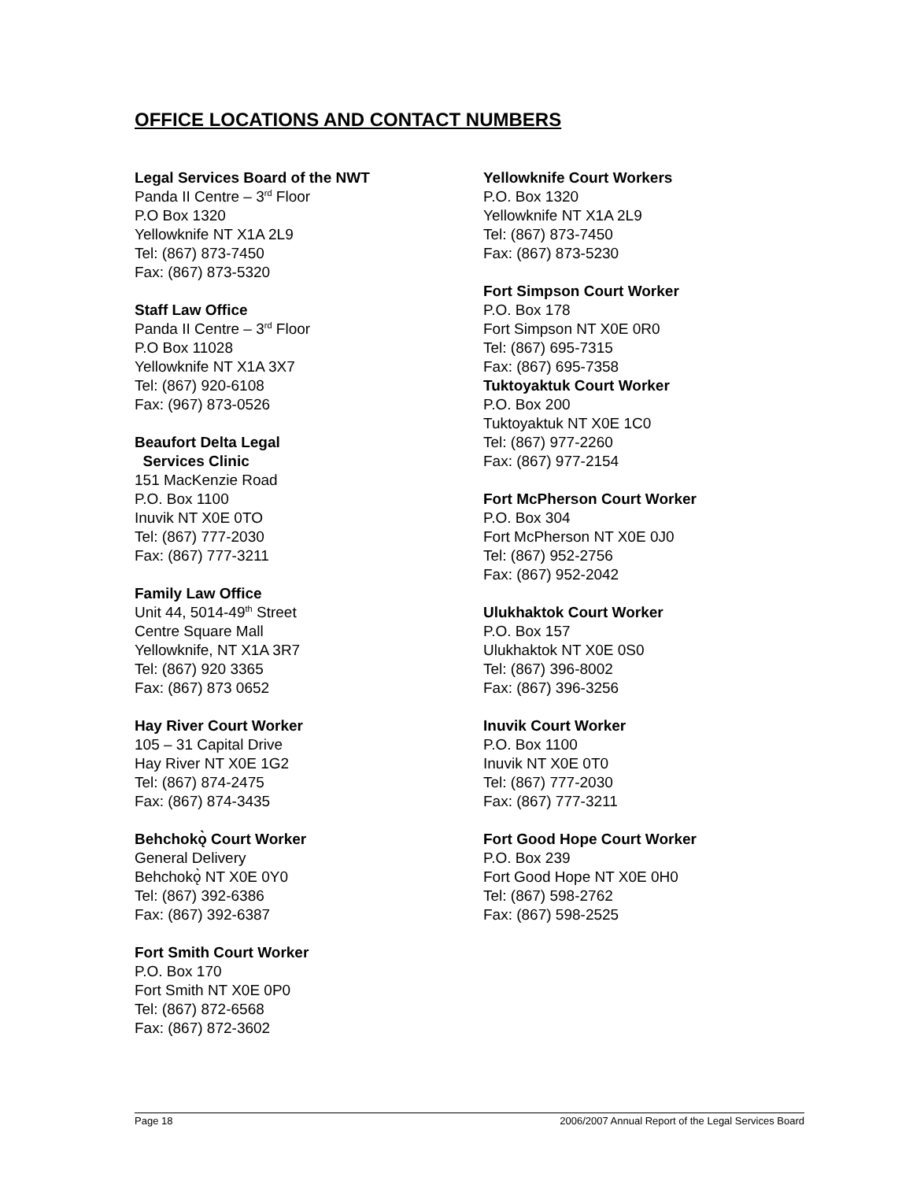OFFICE LOCATIONS AND CONTACT NUMBERS
Legal Services Board of the NWT
Panda II Centre – 3<sup>rd</sup> Floor
P.O Box 1320
Yellowknife NT X1A 2L9
Tel: (867) 873-7450
Fax: (867) 873-5320
Staff Law Office
Panda II Centre – 3<sup>rd</sup> Floor
P.O Box 11028
Yellowknife NT X1A 3X7
Tel: (867) 920-6108
Fax: (967) 873-0526
Beaufort Delta Legal
Services Clinic
151 MacKenzie Road
P.O. Box 1100
Inuvik NT X0E 0TO
Tel: (867) 777-2030
Fax: (867) 777-3211
Family Law Office
Unit 44, 5014-49<sup>th</sup> Street
Centre Square Mall
Yellowknife, NT X1A 3R7
Tel: (867) 920 3365
Fax: (867) 873 0652
Hay River Court Worker
105 – 31 Capital Drive
Hay River NT X0E 1G2
Tel: (867) 874-2475
Fax: (867) 874-3435
Behchokǫ̀ Court Worker
General Delivery
Behchokǫ̀ NT X0E 0Y0
Tel: (867) 392-6386
Fax: (867) 392-6387
Fort Smith Court Worker
P.O. Box 170
Fort Smith NT X0E 0P0
Tel: (867) 872-6568
Fax: (867) 872-3602
Yellowknife Court Workers
P.O. Box 1320
Yellowknife NT X1A 2L9
Tel: (867) 873-7450
Fax: (867) 873-5230
Fort Simpson Court Worker
P.O. Box 178
Fort Simpson NT X0E 0R0
Tel: (867) 695-7315
Fax: (867) 695-7358
Tuktoyaktuk Court Worker
P.O. Box 200
Tuktoyaktuk NT X0E 1C0
Tel: (867) 977-2260
Fax: (867) 977-2154
Fort McPherson Court Worker
P.O. Box 304
Fort McPherson NT X0E 0J0
Tel: (867) 952-2756
Fax: (867) 952-2042
Ulukhaktok Court Worker
P.O. Box 157
Ulukhaktok NT X0E 0S0
Tel: (867) 396-8002
Fax: (867) 396-3256
Inuvik Court Worker
P.O. Box 1100
Inuvik NT X0E 0T0
Tel: (867) 777-2030
Fax: (867) 777-3211
Fort Good Hope Court Worker
P.O. Box 239
Fort Good Hope NT X0E 0H0
Tel: (867) 598-2762
Fax: (867) 598-2525
Page 18 2006/2007 Annual Report of the Legal Services Board